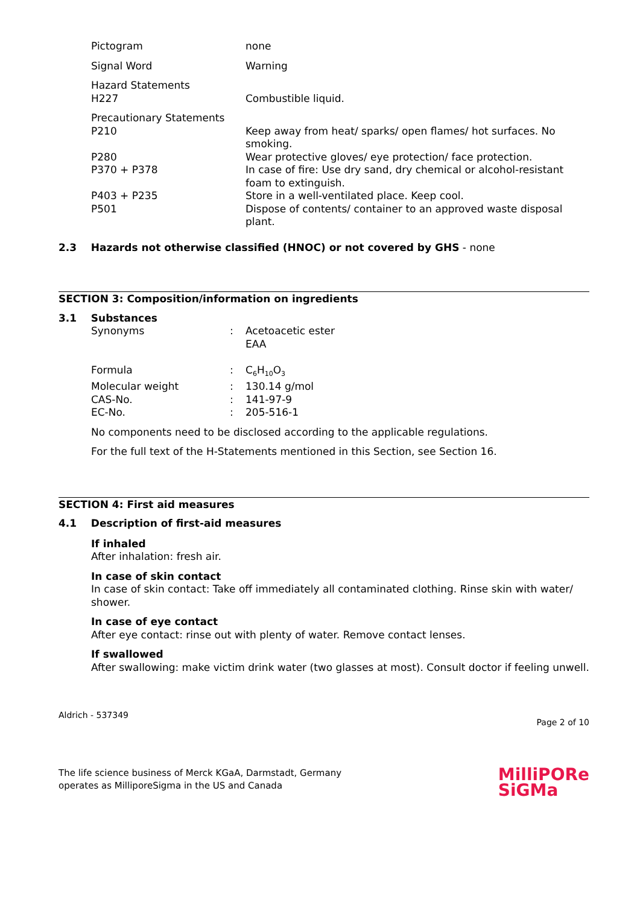| Pictogram | none |
| Signal Word | Warning |
| Hazard Statements | |
| H227 | Combustible liquid. |
| Precautionary Statements | |
| P210 | Keep away from heat/ sparks/ open flames/ hot surfaces. No smoking. |
| P280 | Wear protective gloves/ eye protection/ face protection. |
| P370 + P378 | In case of fire: Use dry sand, dry chemical or alcohol-resistant foam to extinguish. |
| P403 + P235 | Store in a well-ventilated place. Keep cool. |
| P501 | Dispose of contents/ container to an approved waste disposal plant. |
2.3 Hazards not otherwise classified (HNOC) or not covered by GHS - none
SECTION 3: Composition/information on ingredients
3.1 Substances
| Synonyms | : | Acetoacetic ester EAA |
| Formula | : | C<sub>6</sub>H<sub>10</sub>O<sub>3</sub> |
| Molecular weight | : | 130.14 g/mol |
| CAS-No. | : | 141-97-9 |
| EC-No. | : | 205-516-1 |
No components need to be disclosed according to the applicable regulations.
For the full text of the H-Statements mentioned in this Section, see Section 16.
SECTION 4: First aid measures
4.1 Description of first-aid measures
If inhaled
After inhalation: fresh air.
In case of skin contact
In case of skin contact: Take off immediately all contaminated clothing. Rinse skin with water/ shower.
In case of eye contact
After eye contact: rinse out with plenty of water. Remove contact lenses.
If swallowed
After swallowing: make victim drink water (two glasses at most). Consult doctor if feeling unwell.
Aldrich - 537349 Page 2 of 10
The life science business of Merck KGaA, Darmstadt, Germany
operates as MilliporeSigma in the US and Canada MilliPORe
SiGMa